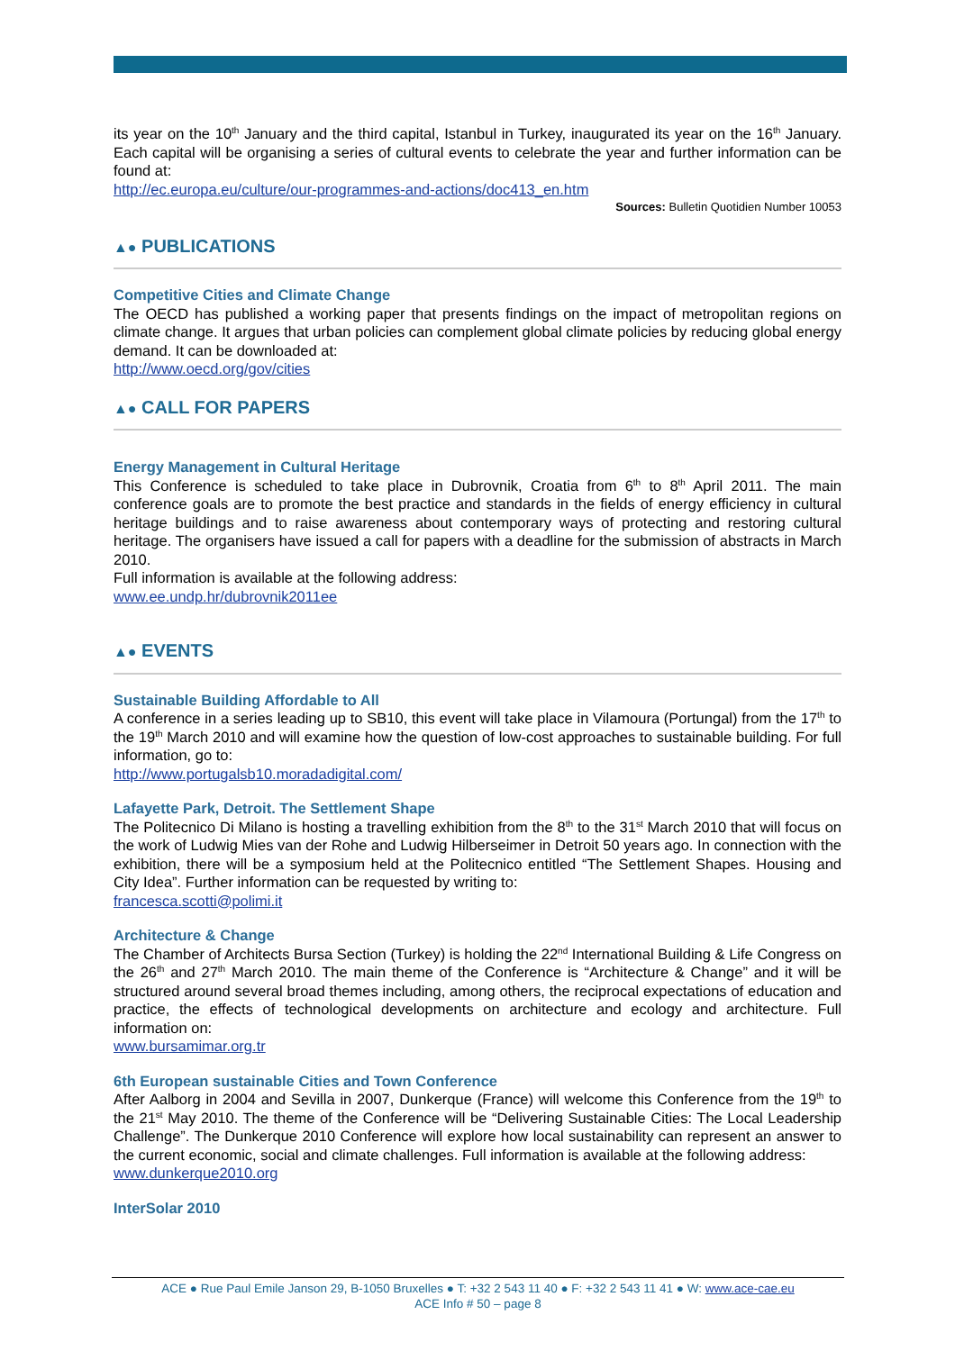its year on the 10<sup>th</sup> January and the third capital, Istanbul in Turkey, inaugurated its year on the 16<sup>th</sup> January. Each capital will be organising a series of cultural events to celebrate the year and further information can be found at:
http://ec.europa.eu/culture/our-programmes-and-actions/doc413_en.htm
Sources: Bulletin Quotidien Number 10053
▲● PUBLICATIONS
Competitive Cities and Climate Change
The OECD has published a working paper that presents findings on the impact of metropolitan regions on climate change. It argues that urban policies can complement global climate policies by reducing global energy demand. It can be downloaded at:
http://www.oecd.org/gov/cities
▲● CALL FOR PAPERS
Energy Management in Cultural Heritage
This Conference is scheduled to take place in Dubrovnik, Croatia from 6<sup>th</sup> to 8<sup>th</sup> April 2011. The main conference goals are to promote the best practice and standards in the fields of energy efficiency in cultural heritage buildings and to raise awareness about contemporary ways of protecting and restoring cultural heritage. The organisers have issued a call for papers with a deadline for the submission of abstracts in March 2010.
Full information is available at the following address:
www.ee.undp.hr/dubrovnik2011ee
▲● EVENTS
Sustainable Building Affordable to All
A conference in a series leading up to SB10, this event will take place in Vilamoura (Portungal) from the 17<sup>th</sup> to the 19<sup>th</sup> March 2010 and will examine how the question of low-cost approaches to sustainable building. For full information, go to:
http://www.portugalsb10.moradadigital.com/
Lafayette Park, Detroit. The Settlement Shape
The Politecnico Di Milano is hosting a travelling exhibition from the 8<sup>th</sup> to the 31<sup>st</sup> March 2010 that will focus on the work of Ludwig Mies van der Rohe and Ludwig Hilberseimer in Detroit 50 years ago. In connection with the exhibition, there will be a symposium held at the Politecnico entitled “The Settlement Shapes. Housing and City Idea”. Further information can be requested by writing to:
francesca.scotti@polimi.it
Architecture & Change
The Chamber of Architects Bursa Section (Turkey) is holding the 22<sup>nd</sup> International Building & Life Congress on the 26<sup>th</sup> and 27<sup>th</sup> March 2010. The main theme of the Conference is “Architecture & Change” and it will be structured around several broad themes including, among others, the reciprocal expectations of education and practice, the effects of technological developments on architecture and ecology and architecture. Full information on:
www.bursamimar.org.tr
6th European sustainable Cities and Town Conference
After Aalborg in 2004 and Sevilla in 2007, Dunkerque (France) will welcome this Conference from the 19<sup>th</sup> to the 21<sup>st</sup> May 2010. The theme of the Conference will be “Delivering Sustainable Cities: The Local Leadership Challenge”. The Dunkerque 2010 Conference will explore how local sustainability can represent an answer to the current economic, social and climate challenges. Full information is available at the following address:
www.dunkerque2010.org
InterSolar 2010
ACE ● Rue Paul Emile Janson 29, B-1050 Bruxelles ● T: +32 2 543 11 40 ● F: +32 2 543 11 41 ● W: www.ace-cae.eu
ACE Info # 50 – page 8